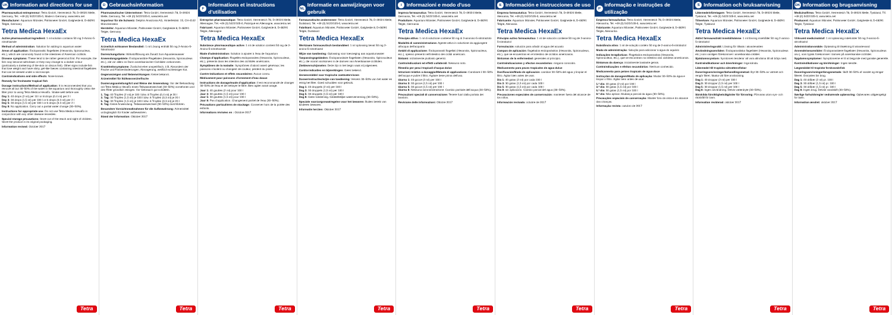UK Information and directions for use
Pharmaceutical entrepreneur: Tetra GmbH, Herrenteich 78, D-49324 Melle, Germany, Tel.: +49 (0) 5422/105-0, Made in Germany, www.tetra.net
Manufacturer: Aquarium Münster, Pahlsmeier GmbH, Galgheide 8, D-48291 Telgte, Germany
Tetra Medica HexaEx
Active pharmaceutical ingredient: 1 ml solution contains 50 mg 2-Amino-5-nitrothiazole
Method of administration: Solution for adding to aquarium water
Areas of application: Endoparasitic flagellates (Hexamita, Spironucleus, etc.), which are commonly found in the intestines of American cichlids.
Disease symptoms: These tend to be rather general at first. For example, the fish may become withdrawn or they may change to a darker colour (particularly a darkening of the skin on discus fish). Other signs include fish that lose weight and have slimy, gel-like faeces containing intestinal flagellates that can be viewed under a microscope.
Contraindications and side effects: None known.
Remedy for freshwater tropical fish
Dosage instructions/Method of application: It is recommended that you remove all but 30–50% of the water in the aquarium and thoroughly clean the filter prior to using Tetra Medica HexaEx. Shake well before use.
Day 1: 40 drops (2 ml) per 10 l or 8 drops (0.4 ml) per 2 l
Day 3: 30 drops (1.5 ml) per 100 l or 6 drops (0.3 ml) per 2 l
Day 5: 30 drops (1.5 ml) per 100 l or 6 drops (0.3 ml) per 2 l
Day 8: No application. Carry out a partial water change (30–50%).
Instructions for appropriate use: Do not use Tetra Medica HexaEx in conjunction with any other disease remedies.
Special storage precautions: Store out of the reach and sight of children. Store the product in its original packaging.
Information revised: October 2017
Tetra
D Gebrauchsinformation
Pharmazeutischer Unternehmer: Tetra GmbH, Herrenteich 78, D-49324 Melle, Germany, Tel. +49 (0) 5422/105-0, www.tetra.net
Importeur für die Schweiz: Delphin Amazonia AG, Hinterfeldstr. 15, CH-4142 Münchenstein
Hersteller: Aquarium Münster, Pahlsmeier GmbH, Galgheide 8, D-48291 Telgte, Germany
Tetra Medica HexaEx
Arzneilich wirksamer Bestandteil: 1 ml Lösung enthält 50 mg 2-Amino-5-Nitrothiazol
Darreichungsform: Wirkstofflösung als Zusatz zum Aquarienwasser
Anwendungsgebiete: Endoparasitäre Flagellaten (Hexamita, Spironucleus etc.), die vor allem im Darm amerikanischer Cichliden vorkommen.
Krankheitssymptome: Zunächst eher unspezifisch, z.B. Absondern der Fische und Farbveränderungen, Abmagerung, weißlich-schleimiger Kot.
Gegenanzeigen und Nebenwirkungen: Keine bekannt.
Arzneimittel für Süßwasserzierfische
Dosierungsanleitung/Art und Weise der Anwendung: Vor der Behandlung mit Tetra Medica HexaEx einen Teilwasserwechsel (30–50%) vornehmen und den Filter gründlich reinigen. Vor Gebrauch gut schütteln.
1. Tag: 40 Tropfen (2 ml) je 100 l bzw. 8 Tropfen (0,4 ml) je 20 l
3. Tag: 30 Tropfen (1,5 ml) je 100 l bzw. 6 Tropfen (0,3 ml) je 20 l
5. Tag: 30 Tropfen (1,5 ml) je 100 l bzw. 6 Tropfen (0,3 ml) je 20 l
8. Tag: Keine Anwendung. Teilwasserwechsel (30–50%) durchführen.
Besondere Vorsichtsmaßnahmen für die Aufbewahrung: Arzneimittel unzugänglich für Kinder aufbewahren.
Stand der Information: Oktober 2017
Tetra
F Informations et instructions d'utilisation
Entreprise pharmaceutique: Tetra GmbH, Herrenteich 78, D-49324 Melle, Allemagne, Tél. +49 (0) 5422/105-0, Fabriqué en Allemagne, www.tetra.net
Fabricant: Aquarium Münster, Pahlsmeier GmbH, Galgheide 8, D-48291 Telgte, Allemagne
Tetra Medica HexaEx
Substance pharmaceutique active: 1 ml de solution contient 50 mg de 2-Amino-5-nitrothiazole
Mode d'administration: Solution à ajouter à l'eau de l'aquarium
Champs d'application: Flagellés endoparasites (Hexamita, Spironucleus, etc.), présents dans les intestins des cichlidés américains.
Symptômes de la maladie: Symptômes d'abord assez généraux; les poissons s'isolent ou changent de couleur, perdent du poids.
Contre-indications et effets secondaires: Aucun connu.
Médicament pour poissons d'ornement d'eau douce
Instructions de dosage/mode d'application: Il est recommandé de changer 30–50% de l'eau et de nettoyer le filtre. Bien agiter avant usage.
Jour 1: 40 gouttes (2 ml) pour 100 l
Jour 3: 30 gouttes (1,5 ml) pour 100 l
Jour 5: 30 gouttes (1,5 ml) pour 100 l
Jour 8: Pas d'application. Changement partiel de l'eau (30–50%).
Précautions particulières de stockage: Conserver hors de la portée des enfants.
Informations révisées en : Octobre 2017
Tetra
NL Informatie en aanwijzingen voor gebruik
Farmaceutische ondernemer: Tetra GmbH, Herrenteich 78, D-49324 Melle, Duitsland, Tel. +49 (0) 5422/105-0, www.tetra.net
Fabrikant: Aquarium Münster, Pahlsmeier GmbH, Galgheide 8, D-48291 Telgte, Duitsland
Tetra Medica HexaEx
Werkzaam farmaceutisch bestanddeel: 1 ml oplossing bevat 50 mg 2-amino-5-nitrothiazol
Wijze van toediening: Oplossing voor toevoeging aan aquariumwater
Toepassingsgebieden: Endoparasitaire flagellaten (Hexamita, Spironucleus etc.), die vooral voorkomen in de darmen van Amerikaanse cichliden.
Ziekteverschijnselen: Deze zijn in het begin vaak vrij algemeen.
Contra-indicaties en bijwerkingen: Geen bekend.
Geneesmiddel voor tropische zoetwatervissen
Doseerinstructies/wijze van toediening: Ververs 30–50% van het water en reinig het filter. Goed schudden voor gebruik.
Dag 1: 40 druppels (2 ml) per 100 l
Dag 3: 30 druppels (1,5 ml) per 100 l
Dag 5: 30 druppels (1,5 ml) per 100 l
Dag 8: Geen toediening. Gedeeltelijke waterverversing (30–50%).
Speciale voorzorgsmaatregelen voor het bewaren: Buiten bereik van kinderen bewaren.
Informatie herzien: Oktober 2017
Tetra
I Informazioni e modo d'uso
Impresa farmaceutica: Tetra GmbH, Herrenteich 78, D-49324 Melle, Germania, Tel. +49 (0) 5422/105-0, www.tetra.net
Produttore: Aquarium Münster, Pahlsmeier GmbH, Galgheide 8, D-48291 Telgte, Germania
Tetra Medica HexaEx
Principio attivo: 1 ml di soluzione contiene 50 mg di 2-ammino-5-nitrotiazolo
Modalità di somministrazione: Agente attivo in soluzione da aggiungere all'acqua dell'acquario
Ambiti di applicazione: Endoparassiti flagellati (Hexamita, Spironucleus, ecc.), spesso presenti nell'intestino dei ciclidi americani.
Sintomi: inizialmente piuttosto generici.
Controindicazioni ed effetti collaterali: Nessuno noto.
Rimedio per pesci tropicali d'acqua dolce
Istruzioni relative a dosaggio/Metodo di applicazione: Cambiare il 30–50% dell'acqua e pulire il filtro. Agitare bene prima dell'uso.
Giorno 1: 40 gocce (2 ml) per 100 l
Giorno 3: 30 gocce (1,5 ml) per 100 l
Giorno 5: 30 gocce (1,5 ml) per 100 l
Giorno 8: Nessuna somministrazione. Cambio parziale dell'acqua (30–50%).
Precauzioni speciali di conservazione: Tenere fuori dalla portata dei bambini.
Revisione delle informazioni: Ottobre 2017
Tetra
E Información e instrucciones de uso
Empresa farmacéutica: Tetra GmbH, Herrenteich 78, D-49324 Melle, Alemania, Tel. +49 (0) 5422/105-0, www.tetra.net
Fabricante: Aquarium Münster, Pahlsmeier GmbH, Galgheide 8, D-48291 Telgte, Alemania
Tetra Medica HexaEx
Principio activo farmacéutico: 1 ml de solución contiene 50 mg de 2-amino-5-nitrotiazol
Formulación: solución para añadir al agua del acuario
Campos de aplicación: flagelados endoparásitos (Hexamita, Spironucleus, etc.), que se encuentran en el intestino de cíclidos americanos.
Síntomas de la enfermedad: generales al principio.
Contraindicaciones y efectos secundarios: ninguno conocido.
Medicamento para peces tropicales de agua dulce
Dosificación/Modo de aplicación: cambiar 30–50% del agua y limpiar el filtro. Agitar bien antes de usar.
Día 1: 40 gotas (2 ml) por cada 100 l
Día 3: 30 gotas (1,5 ml) por cada 100 l
Día 5: 30 gotas (1,5 ml) por cada 100 l
Día 8: sin aplicación. Cambio parcial del agua (30–50%).
Precauciones especiales de conservación: mantener fuera del alcance de los niños.
Información revisada: octubre de 2017
Tetra
P Informação e instruções de utilização
Empresa farmacêutica: Tetra GmbH, Herrenteich 78, D-49324 Melle, Alemanha, Tel. +49 (0) 5422/105-0, www.tetra.net
Fabricante: Aquarium Münster, Pahlsmeier GmbH, Galgheide 8, D-48291 Telgte, Alemanha
Tetra Medica HexaEx
Substância ativa: 1 ml de solução contém 50 mg de 2-amino-5-nitrotiazol
Modo de administração: Solução para adicionar à água do aquário
Indicações terapêuticas: Flagelados endoparasitas (Hexamita, Spironucleus, etc.), que se encontram no intestino dos ciclídeos americanos.
Sintomas da doença: inicialmente bastante gerais.
Contraindicações e efeitos secundários: Nenhum conhecido.
Medicamento para peixes tropicais de água doce
Instruções de dosagem/Modo de aplicação: Mudar 30–50% da água e limpar o filtro. Agitar bem antes de usar.
1.º dia: 40 gotas (2 ml) por 100 l
3.º dia: 30 gotas (1,5 ml) por 100 l
5.º dia: 30 gotas (1,5 ml) por 100 l
8.º dia: Não aplicar. Mudança parcial da água (30–50%).
Precauções especiais de conservação: Manter fora da vista e do alcance das crianças.
Informação revista: outubro de 2017
Tetra
S Information och bruksanvisning
Läkemedelsföretagare: Tetra GmbH, Herrenteich 78, D-49324 Melle, Tyskland, Tel. +49 (0) 5422/105-0, www.tetra.net
Tillverkare: Aquarium Münster, Pahlsmeier GmbH, Galgheide 8, D-48291 Telgte, Tyskland
Tetra Medica HexaEx
Aktivt farmaceutiskt innehållsämne: 1 ml lösning innehåller 50 mg 2-amino-5-nitrotiazol
Administreringssätt: Lösning för tillsats i akvarievatten
Användningsområden: Endoparasitiska flagellater (Hexamita, Spironucleus etc.) som vanligen förekommer i amerikanska ciklider.
Sjukdomssymtom: Symtomen tenderar att vara allmänna till att börja med.
Kontraindikationer och biverkningar: Inga kända.
Läkemedel till tropiska sötvattensfiskar
Doseringsanvisningar/behandlingsmetod: Byt 30–50% av vattnet och rengör filtret. Skaka väl före användning.
Dag 1: 40 droppar (2 ml) per 100 l
Dag 3: 30 droppar (1,5 ml) per 100 l
Dag 5: 30 droppar (1,5 ml) per 100 l
Dag 8: Ingen användning. Delvis vattenbyte (30–50%).
Särskilda försiktighetsåtgärder för förvaring: Förvaras utom syn- och räckhåll för barn.
Information reviderad: oktober 2017
Tetra
DK Information og brugsanvisning
Medicinalfirma: Tetra GmbH, Herrenteich 78, D-49324 Melle, Tyskland, Tlf. +49 (0) 5422/105-0, www.tetra.net
Producent: Aquarium Münster, Pahlsmeier GmbH, Galgheide 8, D-48291 Telgte, Tyskland
Tetra Medica HexaEx
Virksomt medicinalstof: 1 ml opløsning indeholder 50 mg 2-amino-5-nitrothiazol
Administrationsmåde: Opløsning til tilsætning til akvarievand
Anvendelsesområder: Endoparasitære flagellater (Hexamita, Spironucleus osv.), som typisk forekommer i tarmen på amerikanske cichlider.
Sygdomssymptomer: Symptomerne er til at begynde med ganske generelle.
Kontraindikationer og bivirkninger: Ingen kendte.
Lægemiddel til tropiske ferskvandsfisk
Doseringsanvisninger/brugsmetode: Skift 30–50% af vandet og rengør filteret. Omrystes før brug.
Dag 1: 40 dråber (2 ml) pr. 100 l
Dag 3: 30 dråber (1,5 ml) pr. 100 l
Dag 5: 30 dråber (1,5 ml) pr. 100 l
Dag 8: Ingen brug. Delvist vandskift (30–50%).
Særlige forholdsregler vedrørende opbevaring: Opbevares utilgængeligt for børn.
Information ændret: oktober 2017
Tetra